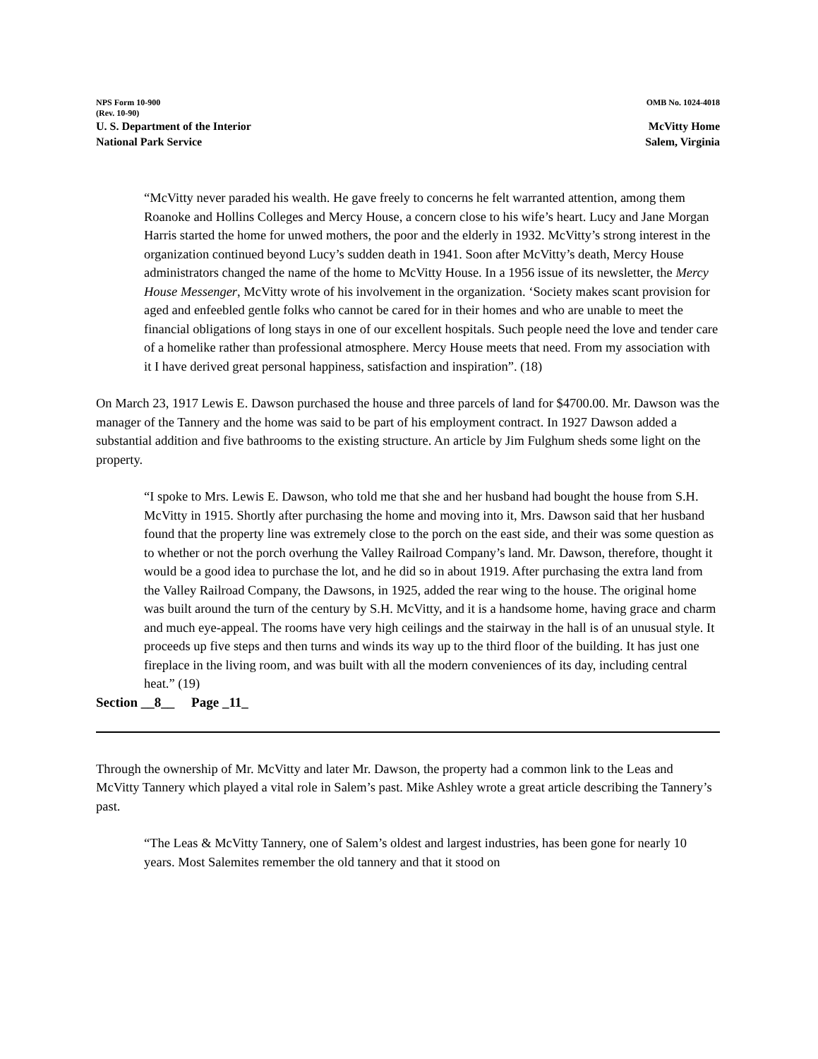NPS Form 10-900
(Rev. 10-90) OMB No. 1024-4018
U. S. Department of the Interior
National Park Service McVitty Home
Salem, Virginia
“McVitty never paraded his wealth. He gave freely to concerns he felt warranted attention, among them Roanoke and Hollins Colleges and Mercy House, a concern close to his wife’s heart. Lucy and Jane Morgan Harris started the home for unwed mothers, the poor and the elderly in 1932. McVitty’s strong interest in the organization continued beyond Lucy’s sudden death in 1941. Soon after McVitty’s death, Mercy House administrators changed the name of the home to McVitty House. In a 1956 issue of its newsletter, the Mercy House Messenger, McVitty wrote of his involvement in the organization. ‘Society makes scant provision for aged and enfeebled gentle folks who cannot be cared for in their homes and who are unable to meet the financial obligations of long stays in one of our excellent hospitals. Such people need the love and tender care of a homelike rather than professional atmosphere. Mercy House meets that need. From my association with it I have derived great personal happiness, satisfaction and inspiration”. (18)
On March 23, 1917 Lewis E. Dawson purchased the house and three parcels of land for $4700.00. Mr. Dawson was the manager of the Tannery and the home was said to be part of his employment contract. In 1927 Dawson added a substantial addition and five bathrooms to the existing structure. An article by Jim Fulghum sheds some light on the property.
“I spoke to Mrs. Lewis E. Dawson, who told me that she and her husband had bought the house from S.H. McVitty in 1915. Shortly after purchasing the home and moving into it, Mrs. Dawson said that her husband found that the property line was extremely close to the porch on the east side, and their was some question as to whether or not the porch overhung the Valley Railroad Company’s land. Mr. Dawson, therefore, thought it would be a good idea to purchase the lot, and he did so in about 1919. After purchasing the extra land from the Valley Railroad Company, the Dawsons, in 1925, added the rear wing to the house. The original home was built around the turn of the century by S.H. McVitty, and it is a handsome home, having grace and charm and much eye-appeal. The rooms have very high ceilings and the stairway in the hall is of an unusual style. It proceeds up five steps and then turns and winds its way up to the third floor of the building. It has just one fireplace in the living room, and was built with all the modern conveniences of its day, including central heat.” (19)
Section __8__ Page _11_
Through the ownership of Mr. McVitty and later Mr. Dawson, the property had a common link to the Leas and McVitty Tannery which played a vital role in Salem’s past. Mike Ashley wrote a great article describing the Tannery’s past.
“The Leas & McVitty Tannery, one of Salem’s oldest and largest industries, has been gone for nearly 10 years. Most Salemites remember the old tannery and that it stood on